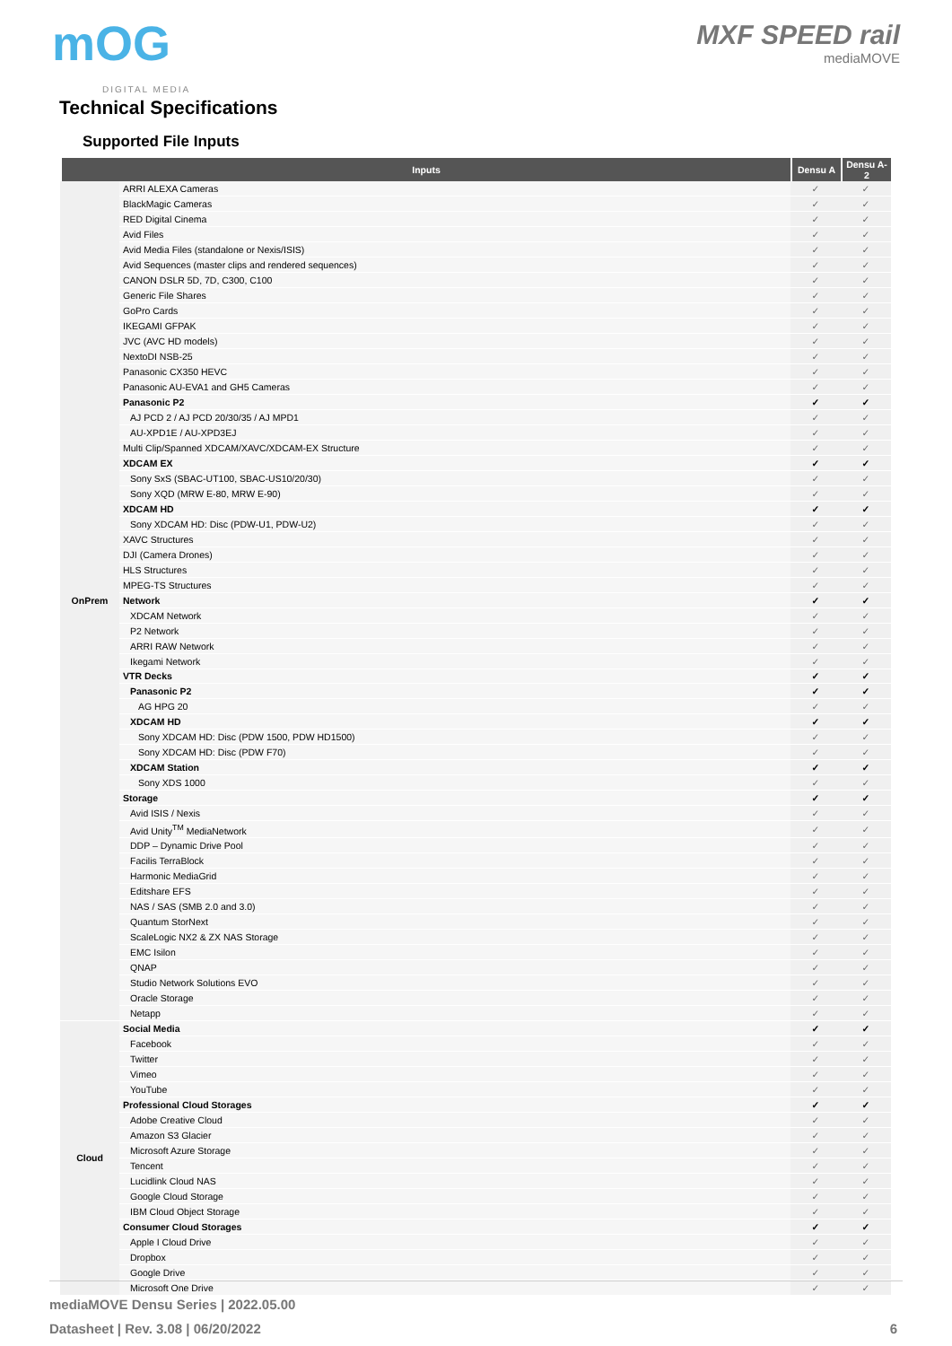mOG
DIGITAL MEDIA
MXF SPEED rail
mediaMOVE
Technical Specifications
Supported File Inputs
| Inputs | | Densu A | Densu A-2 |
| --- | --- | --- | --- |
| OnPrem | ARRI ALEXA Cameras | ✓ | ✓ |
| | BlackMagic Cameras | ✓ | ✓ |
| | RED Digital Cinema | ✓ | ✓ |
| | Avid Files | ✓ | ✓ |
| | Avid Media Files (standalone or Nexis/ISIS) | ✓ | ✓ |
| | Avid Sequences (master clips and rendered sequences) | ✓ | ✓ |
| | CANON DSLR 5D, 7D, C300, C100 | ✓ | ✓ |
| | Generic File Shares | ✓ | ✓ |
| | GoPro Cards | ✓ | ✓ |
| | IKEGAMI GFPAK | ✓ | ✓ |
| | JVC (AVC HD models) | ✓ | ✓ |
| | NextoDI NSB-25 | ✓ | ✓ |
| | Panasonic CX350 HEVC | ✓ | ✓ |
| | Panasonic AU-EVA1 and GH5 Cameras | ✓ | ✓ |
| | Panasonic P2 | ✓ | ✓ |
| | AJ PCD 2 / AJ PCD 20/30/35 / AJ MPD1 | ✓ | ✓ |
| | AU-XPD1E / AU-XPD3EJ | ✓ | ✓ |
| | Multi Clip/Spanned XDCAM/XAVC/XDCAM-EX Structure | ✓ | ✓ |
| | XDCAM EX | ✓ | ✓ |
| | Sony SxS (SBAC-UT100, SBAC-US10/20/30) | ✓ | ✓ |
| | Sony XQD (MRW E-80, MRW E-90) | ✓ | ✓ |
| | XDCAM HD | ✓ | ✓ |
| | Sony XDCAM HD: Disc (PDW-U1, PDW-U2) | ✓ | ✓ |
| | XAVC Structures | ✓ | ✓ |
| | DJI (Camera Drones) | ✓ | ✓ |
| | HLS Structures | ✓ | ✓ |
| | MPEG-TS Structures | ✓ | ✓ |
| | Network | ✓ | ✓ |
| | XDCAM Network | ✓ | ✓ |
| | P2 Network | ✓ | ✓ |
| | ARRI RAW Network | ✓ | ✓ |
| | Ikegami Network | ✓ | ✓ |
| | VTR Decks | ✓ | ✓ |
| | Panasonic P2 | ✓ | ✓ |
| | AG HPG 20 | ✓ | ✓ |
| | XDCAM HD | ✓ | ✓ |
| | Sony XDCAM HD: Disc (PDW 1500, PDW HD1500) | ✓ | ✓ |
| | Sony XDCAM HD: Disc (PDW F70) | ✓ | ✓ |
| | XDCAM Station | ✓ | ✓ |
| | Sony XDS 1000 | ✓ | ✓ |
| | Storage | ✓ | ✓ |
| | Avid ISIS / Nexis | ✓ | ✓ |
| | Avid Unity<sup>TM</sup> MediaNetwork | ✓ | ✓ |
| | DDP – Dynamic Drive Pool | ✓ | ✓ |
| | Facilis TerraBlock | ✓ | ✓ |
| | Harmonic MediaGrid | ✓ | ✓ |
| | Editshare EFS | ✓ | ✓ |
| | NAS / SAS (SMB 2.0 and 3.0) | ✓ | ✓ |
| | Quantum StorNext | ✓ | ✓ |
| | ScaleLogic NX2 & ZX NAS Storage | ✓ | ✓ |
| | EMC Isilon | ✓ | ✓ |
| | QNAP | ✓ | ✓ |
| | Studio Network Solutions EVO | ✓ | ✓ |
| | Oracle Storage | ✓ | ✓ |
| | Netapp | ✓ | ✓ |
| Cloud | Social Media | ✓ | ✓ |
| | Facebook | ✓ | ✓ |
| | Twitter | ✓ | ✓ |
| | Vimeo | ✓ | ✓ |
| | YouTube | ✓ | ✓ |
| | Professional Cloud Storages | ✓ | ✓ |
| | Adobe Creative Cloud | ✓ | ✓ |
| | Amazon S3 Glacier | ✓ | ✓ |
| | Microsoft Azure Storage | ✓ | ✓ |
| | Tencent | ✓ | ✓ |
| | Lucidlink Cloud NAS | ✓ | ✓ |
| | Google Cloud Storage | ✓ | ✓ |
| | IBM Cloud Object Storage | ✓ | ✓ |
| | Consumer Cloud Storages | ✓ | ✓ |
| | Apple I Cloud Drive | ✓ | ✓ |
| | Dropbox | ✓ | ✓ |
| | Google Drive | ✓ | ✓ |
| | Microsoft One Drive | ✓ | ✓ |
mediaMOVE Densu Series | 2022.05.00
Datasheet | Rev. 3.08 | 06/20/2022
6